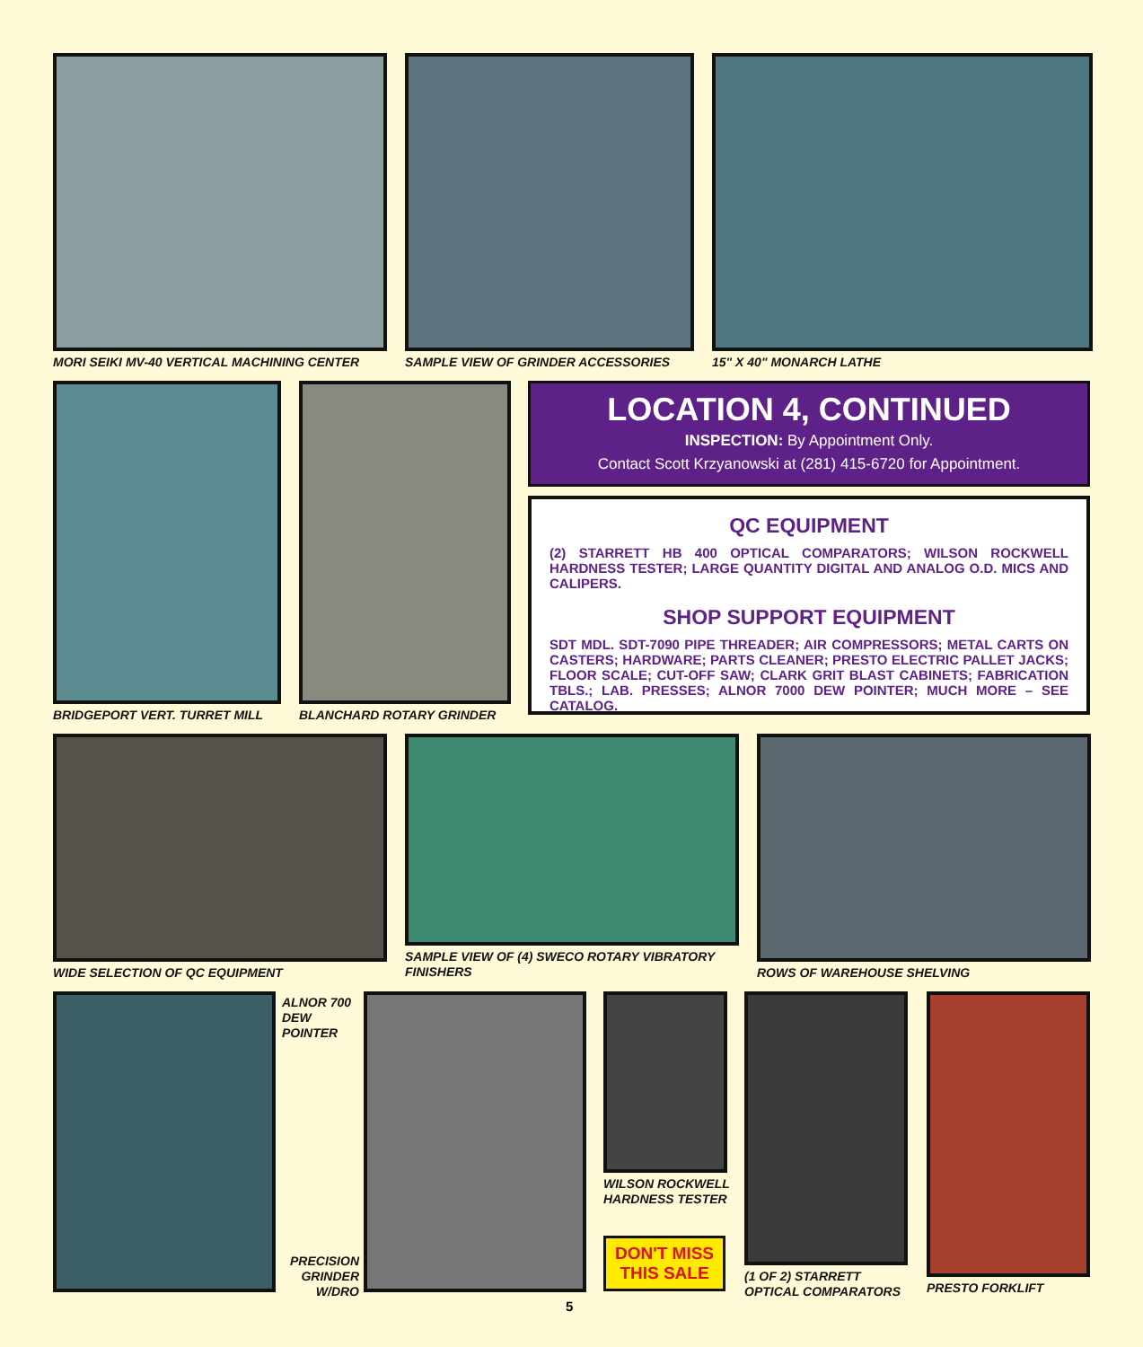MORI SEIKI MV-40 VERTICAL MACHINING CENTER
SAMPLE VIEW OF GRINDER ACCESSORIES
15" X 40" MONARCH LATHE
BRIDGEPORT VERT. TURRET MILL BLANCHARD ROTARY GRINDER
LOCATION 4, CONTINUED
INSPECTION: By Appointment Only.
Contact Scott Krzyanowski at (281) 415-6720 for Appointment.
QC EQUIPMENT
(2) STARRETT HB 400 OPTICAL COMPARATORS; WILSON ROCKWELL HARDNESS TESTER; LARGE QUANTITY DIGITAL AND ANALOG O.D. MICS AND CALIPERS.
SHOP SUPPORT EQUIPMENT
SDT MDL. SDT-7090 PIPE THREADER; AIR COMPRESSORS; METAL CARTS ON CASTERS; HARDWARE; PARTS CLEANER; PRESTO ELECTRIC PALLET JACKS; FLOOR SCALE; CUT-OFF SAW; CLARK GRIT BLAST CABINETS; FABRICATION TBLS.; LAB. PRESSES; ALNOR 7000 DEW POINTER; MUCH MORE – SEE CATALOG.
WIDE SELECTION OF QC EQUIPMENT SAMPLE VIEW OF (4) SWECO ROTARY VIBRATORY
FINISHERS
ROWS OF WAREHOUSE SHELVING
ALNOR 700
DEW
POINTER
PRECISION GRINDER W/DRO
WILSON ROCKWELL
HARDNESS TESTER
DON'T MISS
THIS SALE
(1 OF 2) STARRETT
OPTICAL COMPARATORS
PRESTO FORKLIFT
5